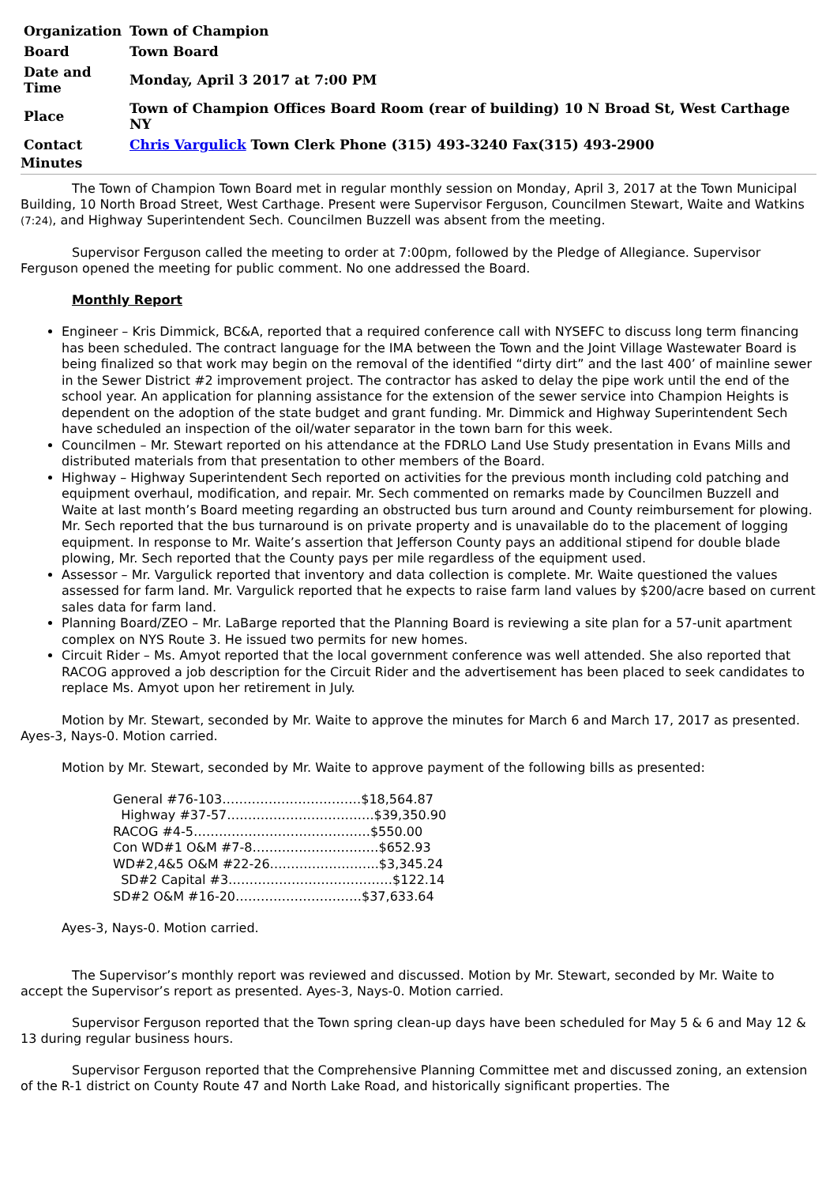| Organization | Town of Champion |
| Board | Town Board |
| Date and Time | Monday, April 3 2017 at 7:00 PM |
| Place | Town of Champion Offices Board Room (rear of building) 10 N Broad St, West Carthage NY |
| Contact | Chris Vargulick Town Clerk Phone (315) 493-3240 Fax(315) 493-2900 |
Minutes
The Town of Champion Town Board met in regular monthly session on Monday, April 3, 2017 at the Town Municipal Building, 10 North Broad Street, West Carthage. Present were Supervisor Ferguson, Councilmen Stewart, Waite and Watkins (7:24), and Highway Superintendent Sech. Councilmen Buzzell was absent from the meeting.
Supervisor Ferguson called the meeting to order at 7:00pm, followed by the Pledge of Allegiance. Supervisor Ferguson opened the meeting for public comment. No one addressed the Board.
Monthly Report
Engineer – Kris Dimmick, BC&A, reported that a required conference call with NYSEFC to discuss long term financing has been scheduled. The contract language for the IMA between the Town and the Joint Village Wastewater Board is being finalized so that work may begin on the removal of the identified “dirty dirt” and the last 400’ of mainline sewer in the Sewer District #2 improvement project. The contractor has asked to delay the pipe work until the end of the school year. An application for planning assistance for the extension of the sewer service into Champion Heights is dependent on the adoption of the state budget and grant funding. Mr. Dimmick and Highway Superintendent Sech have scheduled an inspection of the oil/water separator in the town barn for this week.
Councilmen – Mr. Stewart reported on his attendance at the FDRLO Land Use Study presentation in Evans Mills and distributed materials from that presentation to other members of the Board.
Highway – Highway Superintendent Sech reported on activities for the previous month including cold patching and equipment overhaul, modification, and repair. Mr. Sech commented on remarks made by Councilmen Buzzell and Waite at last month’s Board meeting regarding an obstructed bus turn around and County reimbursement for plowing. Mr. Sech reported that the bus turnaround is on private property and is unavailable do to the placement of logging equipment. In response to Mr. Waite’s assertion that Jefferson County pays an additional stipend for double blade plowing, Mr. Sech reported that the County pays per mile regardless of the equipment used.
Assessor – Mr. Vargulick reported that inventory and data collection is complete. Mr. Waite questioned the values assessed for farm land. Mr. Vargulick reported that he expects to raise farm land values by $200/acre based on current sales data for farm land.
Planning Board/ZEO – Mr. LaBarge reported that the Planning Board is reviewing a site plan for a 57-unit apartment complex on NYS Route 3. He issued two permits for new homes.
Circuit Rider – Ms. Amyot reported that the local government conference was well attended. She also reported that RACOG approved a job description for the Circuit Rider and the advertisement has been placed to seek candidates to replace Ms. Amyot upon her retirement in July.
Motion by Mr. Stewart, seconded by Mr. Waite to approve the minutes for March 6 and March 17, 2017 as presented. Ayes-3, Nays-0. Motion carried.
Motion by Mr. Stewart, seconded by Mr. Waite to approve payment of the following bills as presented:
General #76-103……………………………$18,564.87
Highway #37-57……………………………..$39,350.90
RACOG #4-5……………………………………$550.00
Con WD#1 O&M #7-8…………………………$652.93
WD#2,4&5 O&M #22-26……………………..$3,345.24
SD#2 Capital #3…………………………………$122.14
SD#2 O&M #16-20…………………………$37,633.64
Ayes-3, Nays-0. Motion carried.
The Supervisor’s monthly report was reviewed and discussed. Motion by Mr. Stewart, seconded by Mr. Waite to accept the Supervisor’s report as presented. Ayes-3, Nays-0. Motion carried.
Supervisor Ferguson reported that the Town spring clean-up days have been scheduled for May 5 & 6 and May 12 & 13 during regular business hours.
Supervisor Ferguson reported that the Comprehensive Planning Committee met and discussed zoning, an extension of the R-1 district on County Route 47 and North Lake Road, and historically significant properties. The